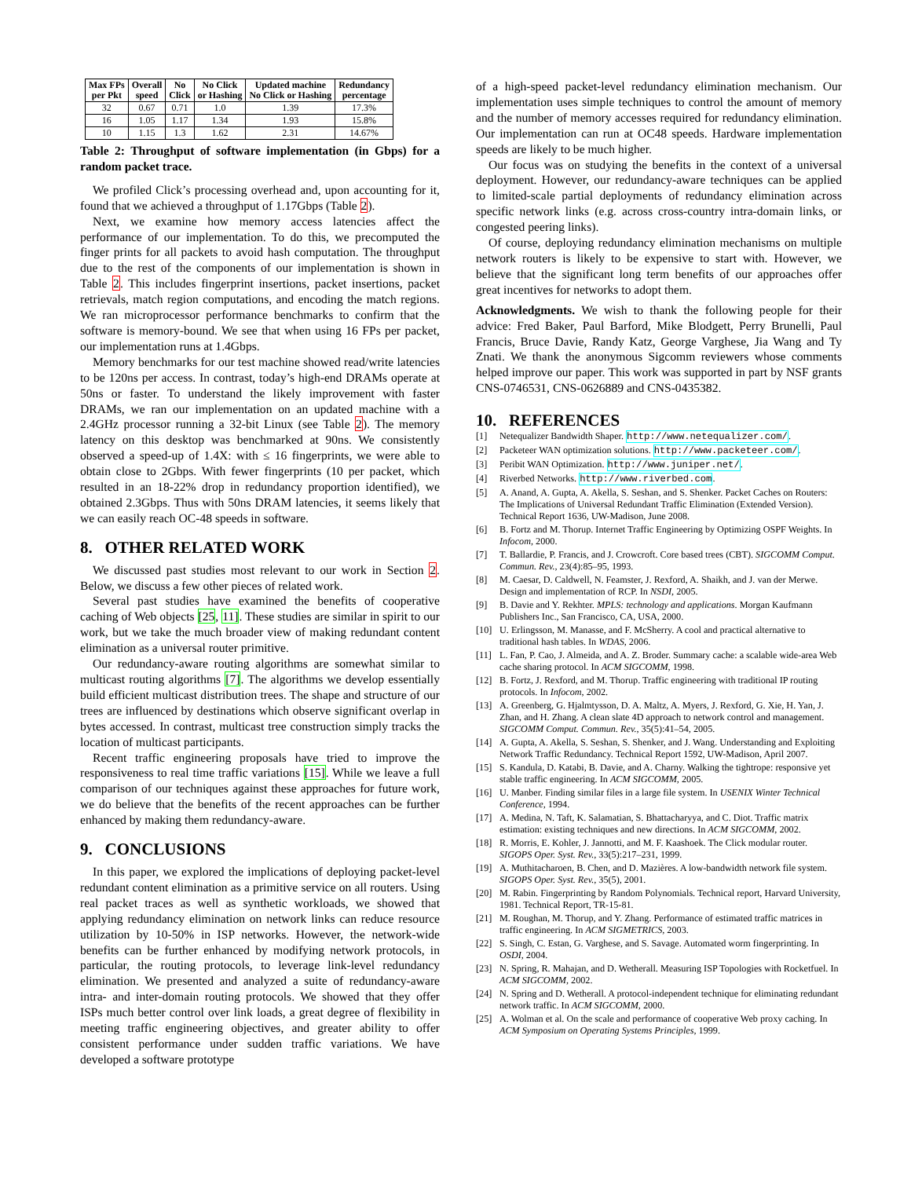| Max FPs per Pkt | Overall speed | No Click | No Click or Hashing | Updated machine No Click or Hashing | Redundancy percentage |
| --- | --- | --- | --- | --- | --- |
| 32 | 0.67 | 0.71 | 1.0 | 1.39 | 17.3% |
| 16 | 1.05 | 1.17 | 1.34 | 1.93 | 15.8% |
| 10 | 1.15 | 1.3 | 1.62 | 2.31 | 14.67% |
Table 2: Throughput of software implementation (in Gbps) for a random packet trace.
We profiled Click’s processing overhead and, upon accounting for it, found that we achieved a throughput of 1.17Gbps (Table 2).
Next, we examine how memory access latencies affect the performance of our implementation. To do this, we precomputed the finger prints for all packets to avoid hash computation. The throughput due to the rest of the components of our implementation is shown in Table 2. This includes fingerprint insertions, packet insertions, packet retrievals, match region computations, and encoding the match regions. We ran microprocessor performance benchmarks to confirm that the software is memory-bound. We see that when using 16 FPs per packet, our implementation runs at 1.4Gbps.
Memory benchmarks for our test machine showed read/write latencies to be 120ns per access. In contrast, today’s high-end DRAMs operate at 50ns or faster. To understand the likely improvement with faster DRAMs, we ran our implementation on an updated machine with a 2.4GHz processor running a 32-bit Linux (see Table 2). The memory latency on this desktop was benchmarked at 90ns. We consistently observed a speed-up of 1.4X: with ≤ 16 fingerprints, we were able to obtain close to 2Gbps. With fewer fingerprints (10 per packet, which resulted in an 18-22% drop in redundancy proportion identified), we obtained 2.3Gbps. Thus with 50ns DRAM latencies, it seems likely that we can easily reach OC-48 speeds in software.
8. OTHER RELATED WORK
We discussed past studies most relevant to our work in Section 2. Below, we discuss a few other pieces of related work.
Several past studies have examined the benefits of cooperative caching of Web objects [25, 11]. These studies are similar in spirit to our work, but we take the much broader view of making redundant content elimination as a universal router primitive.
Our redundancy-aware routing algorithms are somewhat similar to multicast routing algorithms [7]. The algorithms we develop essentially build efficient multicast distribution trees. The shape and structure of our trees are influenced by destinations which observe significant overlap in bytes accessed. In contrast, multicast tree construction simply tracks the location of multicast participants.
Recent traffic engineering proposals have tried to improve the responsiveness to real time traffic variations [15]. While we leave a full comparison of our techniques against these approaches for future work, we do believe that the benefits of the recent approaches can be further enhanced by making them redundancy-aware.
9. CONCLUSIONS
In this paper, we explored the implications of deploying packet-level redundant content elimination as a primitive service on all routers. Using real packet traces as well as synthetic workloads, we showed that applying redundancy elimination on network links can reduce resource utilization by 10-50% in ISP networks. However, the network-wide benefits can be further enhanced by modifying network protocols, in particular, the routing protocols, to leverage link-level redundancy elimination. We presented and analyzed a suite of redundancy-aware intra- and inter-domain routing protocols. We showed that they offer ISPs much better control over link loads, a great degree of flexibility in meeting traffic engineering objectives, and greater ability to offer consistent performance under sudden traffic variations. We have developed a software prototype
of a high-speed packet-level redundancy elimination mechanism. Our implementation uses simple techniques to control the amount of memory and the number of memory accesses required for redundancy elimination. Our implementation can run at OC48 speeds. Hardware implementation speeds are likely to be much higher.
Our focus was on studying the benefits in the context of a universal deployment. However, our redundancy-aware techniques can be applied to limited-scale partial deployments of redundancy elimination across specific network links (e.g. across cross-country intra-domain links, or congested peering links).
Of course, deploying redundancy elimination mechanisms on multiple network routers is likely to be expensive to start with. However, we believe that the significant long term benefits of our approaches offer great incentives for networks to adopt them.
Acknowledgments. We wish to thank the following people for their advice: Fred Baker, Paul Barford, Mike Blodgett, Perry Brunelli, Paul Francis, Bruce Davie, Randy Katz, George Varghese, Jia Wang and Ty Znati. We thank the anonymous Sigcomm reviewers whose comments helped improve our paper. This work was supported in part by NSF grants CNS-0746531, CNS-0626889 and CNS-0435382.
10. REFERENCES
[1] Netequalizer Bandwidth Shaper. http://www.netequalizer.com/.
[2] Packeteer WAN optimization solutions. http://www.packeteer.com/.
[3] Peribit WAN Optimization. http://www.juniper.net/.
[4] Riverbed Networks. http://www.riverbed.com.
[5] A. Anand, A. Gupta, A. Akella, S. Seshan, and S. Shenker. Packet Caches on Routers: The Implications of Universal Redundant Traffic Elimination (Extended Version). Technical Report 1636, UW-Madison, June 2008.
[6] B. Fortz and M. Thorup. Internet Traffic Engineering by Optimizing OSPF Weights. In Infocom, 2000.
[7] T. Ballardie, P. Francis, and J. Crowcroft. Core based trees (CBT). SIGCOMM Comput. Commun. Rev., 23(4):85–95, 1993.
[8] M. Caesar, D. Caldwell, N. Feamster, J. Rexford, A. Shaikh, and J. van der Merwe. Design and implementation of RCP. In NSDI, 2005.
[9] B. Davie and Y. Rekhter. MPLS: technology and applications. Morgan Kaufmann Publishers Inc., San Francisco, CA, USA, 2000.
[10] U. Erlingsson, M. Manasse, and F. McSherry. A cool and practical alternative to traditional hash tables. In WDAS, 2006.
[11] L. Fan, P. Cao, J. Almeida, and A. Z. Broder. Summary cache: a scalable wide-area Web cache sharing protocol. In ACM SIGCOMM, 1998.
[12] B. Fortz, J. Rexford, and M. Thorup. Traffic engineering with traditional IP routing protocols. In Infocom, 2002.
[13] A. Greenberg, G. Hjalmtysson, D. A. Maltz, A. Myers, J. Rexford, G. Xie, H. Yan, J. Zhan, and H. Zhang. A clean slate 4D approach to network control and management. SIGCOMM Comput. Commun. Rev., 35(5):41–54, 2005.
[14] A. Gupta, A. Akella, S. Seshan, S. Shenker, and J. Wang. Understanding and Exploiting Network Traffic Redundancy. Technical Report 1592, UW-Madison, April 2007.
[15] S. Kandula, D. Katabi, B. Davie, and A. Charny. Walking the tightrope: responsive yet stable traffic engineering. In ACM SIGCOMM, 2005.
[16] U. Manber. Finding similar files in a large file system. In USENIX Winter Technical Conference, 1994.
[17] A. Medina, N. Taft, K. Salamatian, S. Bhattacharyya, and C. Diot. Traffic matrix estimation: existing techniques and new directions. In ACM SIGCOMM, 2002.
[18] R. Morris, E. Kohler, J. Jannotti, and M. F. Kaashoek. The Click modular router. SIGOPS Oper. Syst. Rev., 33(5):217–231, 1999.
[19] A. Muthitacharoen, B. Chen, and D. Mazières. A low-bandwidth network file system. SIGOPS Oper. Syst. Rev., 35(5), 2001.
[20] M. Rabin. Fingerprinting by Random Polynomials. Technical report, Harvard University, 1981. Technical Report, TR-15-81.
[21] M. Roughan, M. Thorup, and Y. Zhang. Performance of estimated traffic matrices in traffic engineering. In ACM SIGMETRICS, 2003.
[22] S. Singh, C. Estan, G. Varghese, and S. Savage. Automated worm fingerprinting. In OSDI, 2004.
[23] N. Spring, R. Mahajan, and D. Wetherall. Measuring ISP Topologies with Rocketfuel. In ACM SIGCOMM, 2002.
[24] N. Spring and D. Wetherall. A protocol-independent technique for eliminating redundant network traffic. In ACM SIGCOMM, 2000.
[25] A. Wolman et al. On the scale and performance of cooperative Web proxy caching. In ACM Symposium on Operating Systems Principles, 1999.